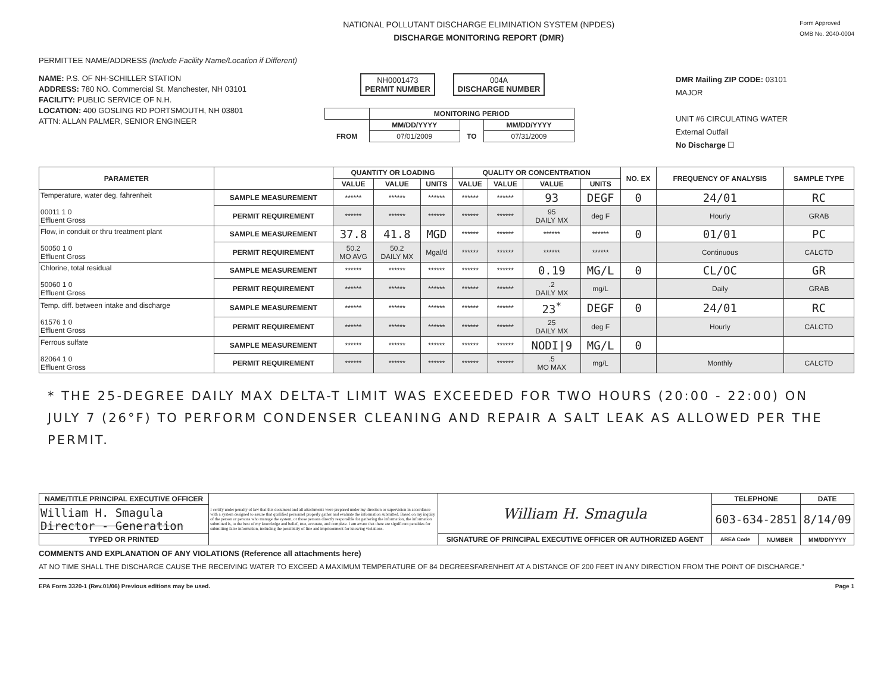NATIONAL POLLUTANT DISCHARGE ELIMINATION SYSTEM (NPDES)
DISCHARGE MONITORING REPORT (DMR)
Form Approved
OMB No. 2040-0004
PERMITTEE NAME/ADDRESS (Include Facility Name/Location if Different)
NAME: P.S. OF NH-SCHILLER STATION
ADDRESS: 780 NO. Commercial St. Manchester, NH 03101
FACILITY: PUBLIC SERVICE OF N.H.
LOCATION: 400 GOSLING RD PORTSMOUTH, NH 03801
ATTN: ALLAN PALMER, SENIOR ENGINEER
NH0001473
PERMIT NUMBER
004A
DISCHARGE NUMBER
| | MONITORING PERIOD | | |
| | MM/DD/YYYY | | MM/DD/YYYY |
| FROM | 07/01/2009 | TO | 07/31/2009 |
DMR Mailing ZIP CODE: 03101
MAJOR
UNIT #6 CIRCULATING WATER
External Outfall
No Discharge ☐
| PARAMETER | | QUANTITY OR LOADING | | | QUALITY OR CONCENTRATION | | | | NO. EX | FREQUENCY OF ANALYSIS | SAMPLE TYPE |
| --- | --- | --- | --- | --- | --- | --- | --- | --- | --- | --- | --- |
| | | VALUE | VALUE | UNITS | VALUE | VALUE | VALUE | UNITS | | | |
| Temperature, water deg. fahrenheit 00011 1 0 Effluent Gross | SAMPLE MEASUREMENT | ****** | ****** | ****** | ****** | ****** | 93 | DEGF | 0 | 24/01 | RC |
| | PERMIT REQUIREMENT | ****** | ****** | ****** | ****** | ****** | 95 DAILY MX | deg F | | Hourly | GRAB |
| Flow, in conduit or thru treatment plant 50050 1 0 Effluent Gross | SAMPLE MEASUREMENT | 37.8 | 41.8 | MGD | ****** | ****** | ****** | ****** | 0 | 01/01 | PC |
| | PERMIT REQUIREMENT | 50.2 MO AVG | 50.2 DAILY MX | Mgal/d | ****** | ****** | ****** | ****** | | Continuous | CALCTD |
| Chlorine, total residual 50060 1 0 Effluent Gross | SAMPLE MEASUREMENT | ****** | ****** | ****** | ****** | ****** | 0.19 | MG/L | 0 | CL/OC | GR |
| | PERMIT REQUIREMENT | ****** | ****** | ****** | ****** | ****** | .2 DAILY MX | mg/L | | Daily | GRAB |
| Temp. diff. between intake and discharge 61576 1 0 Effluent Gross | SAMPLE MEASUREMENT | ****** | ****** | ****** | ****** | ****** | 23<sup>*</sup> | DEGF | 0 | 24/01 | RC |
| | PERMIT REQUIREMENT | ****** | ****** | ****** | ****** | ****** | 25 DAILY MX | deg F | | Hourly | CALCTD |
| Ferrous sulfate 82064 1 0 Effluent Gross | SAMPLE MEASUREMENT | ****** | ****** | ****** | ****** | ****** | NODI/9 | MG/L | 0 | | |
| | PERMIT REQUIREMENT | ****** | ****** | ****** | ****** | ****** | .5 MO MAX | mg/L | | Monthly | CALCTD |
* THE 25-DEGREE DAILY MAX DELTA-T LIMIT WAS EXCEEDED FOR TWO HOURS (20:00 - 22:00) ON JULY 7 (26°F) TO PERFORM CONDENSER CLEANING AND REPAIR A SALT LEAK AS ALLOWED PER THE PERMIT.
| NAME/TITLE PRINCIPAL EXECUTIVE OFFICER | I certify under penalty of law that this document and all attachments were prepared under my direction or supervision in accordance with a system designed to assure that qualified personnel properly gather and evaluate the information submitted. Based on my inquiry of the person or persons who manage the system, or those persons directly responsible for gathering the information, the information submitted is, to the best of my knowledge and belief, true, accurate, and complete. I am aware that there are significant penalties for submitting false information, including the possibility of fine and imprisonment for knowing violations. | William H. Smagula | TELEPHONE | | DATE |
| William H. Smagula Director - Generation | | | 603-634-2851 | | 8/14/09 |
| TYPED OR PRINTED | | SIGNATURE OF PRINCIPAL EXECUTIVE OFFICER OR AUTHORIZED AGENT | AREA Code | NUMBER | MM/DD/YYYY |
COMMENTS AND EXPLANATION OF ANY VIOLATIONS (Reference all attachments here)
AT NO TIME SHALL THE DISCHARGE CAUSE THE RECEIVING WATER TO EXCEED A MAXIMUM TEMPERATURE OF 84 DEGREESFARENHEIT AT A DISTANCE OF 200 FEET IN ANY DIRECTION FROM THE POINT OF DISCHARGE."
EPA Form 3320-1 (Rev.01/06) Previous editions may be used. Page 1